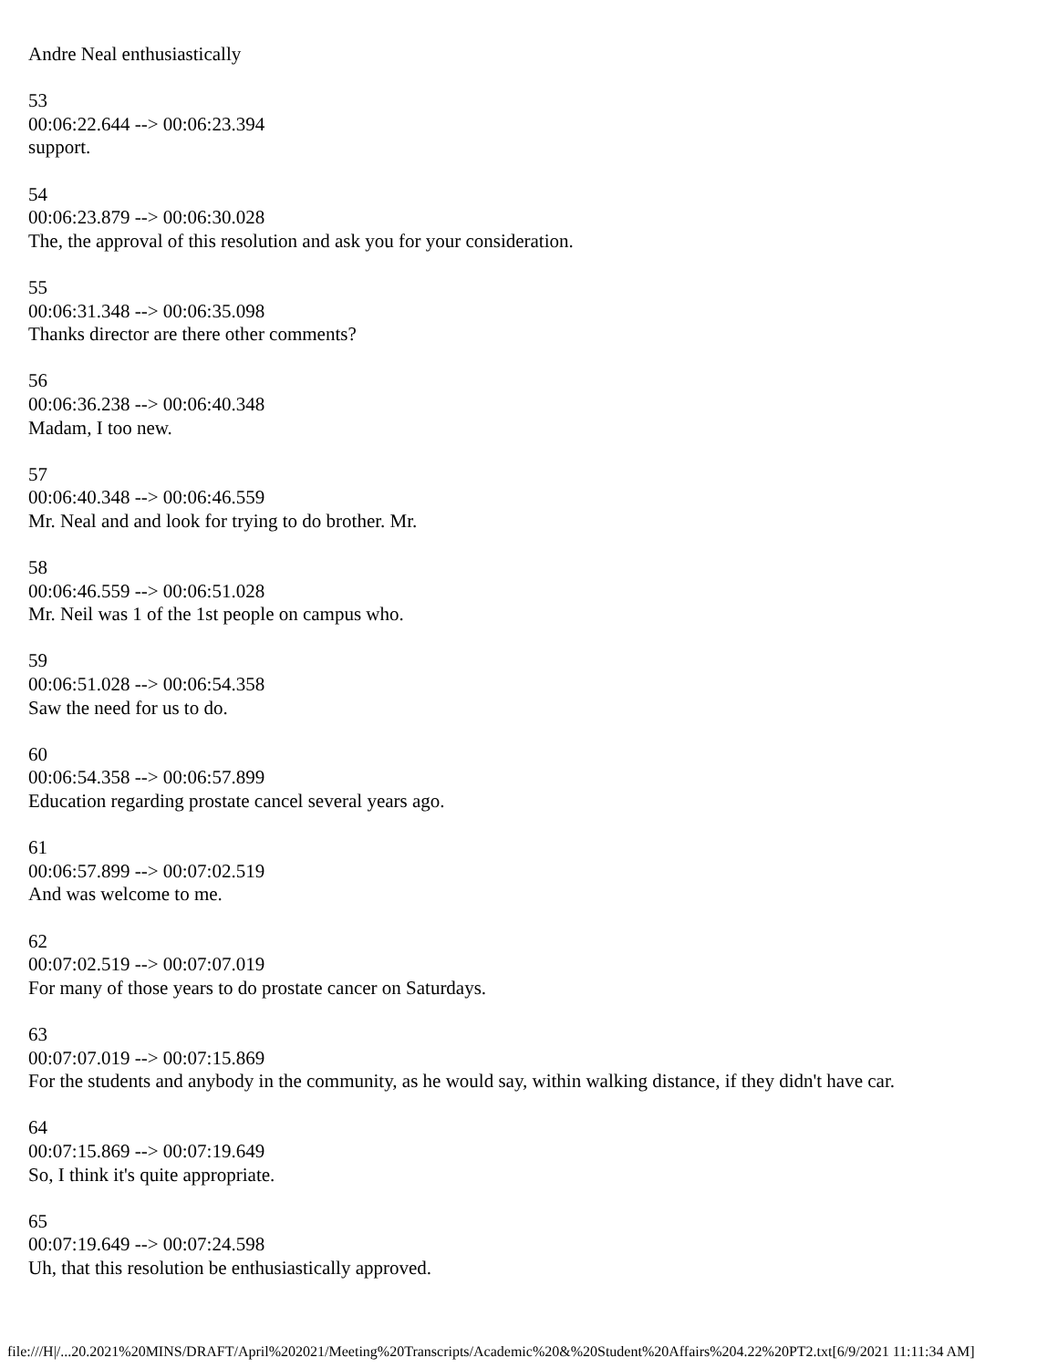Andre Neal enthusiastically
53
00:06:22.644 --> 00:06:23.394
support.
54
00:06:23.879 --> 00:06:30.028
The, the approval of this resolution and ask you for your consideration.
55
00:06:31.348 --> 00:06:35.098
Thanks director are there other comments?
56
00:06:36.238 --> 00:06:40.348
Madam, I too new.
57
00:06:40.348 --> 00:06:46.559
Mr. Neal and and look for trying to do brother. Mr.
58
00:06:46.559 --> 00:06:51.028
Mr. Neil was 1 of the 1st people on campus who.
59
00:06:51.028 --> 00:06:54.358
Saw the need for us to do.
60
00:06:54.358 --> 00:06:57.899
Education regarding prostate cancel several years ago.
61
00:06:57.899 --> 00:07:02.519
And was welcome to me.
62
00:07:02.519 --> 00:07:07.019
For many of those years to do prostate cancer on Saturdays.
63
00:07:07.019 --> 00:07:15.869
For the students and anybody in the community, as he would say, within walking distance, if they didn't have car.
64
00:07:15.869 --> 00:07:19.649
So, I think it's quite appropriate.
65
00:07:19.649 --> 00:07:24.598
Uh, that this resolution be enthusiastically approved.
file:///H|/...20.2021%20MINS/DRAFT/April%202021/Meeting%20Transcripts/Academic%20&%20Student%20Affairs%204.22%20PT2.txt[6/9/2021 11:11:34 AM]